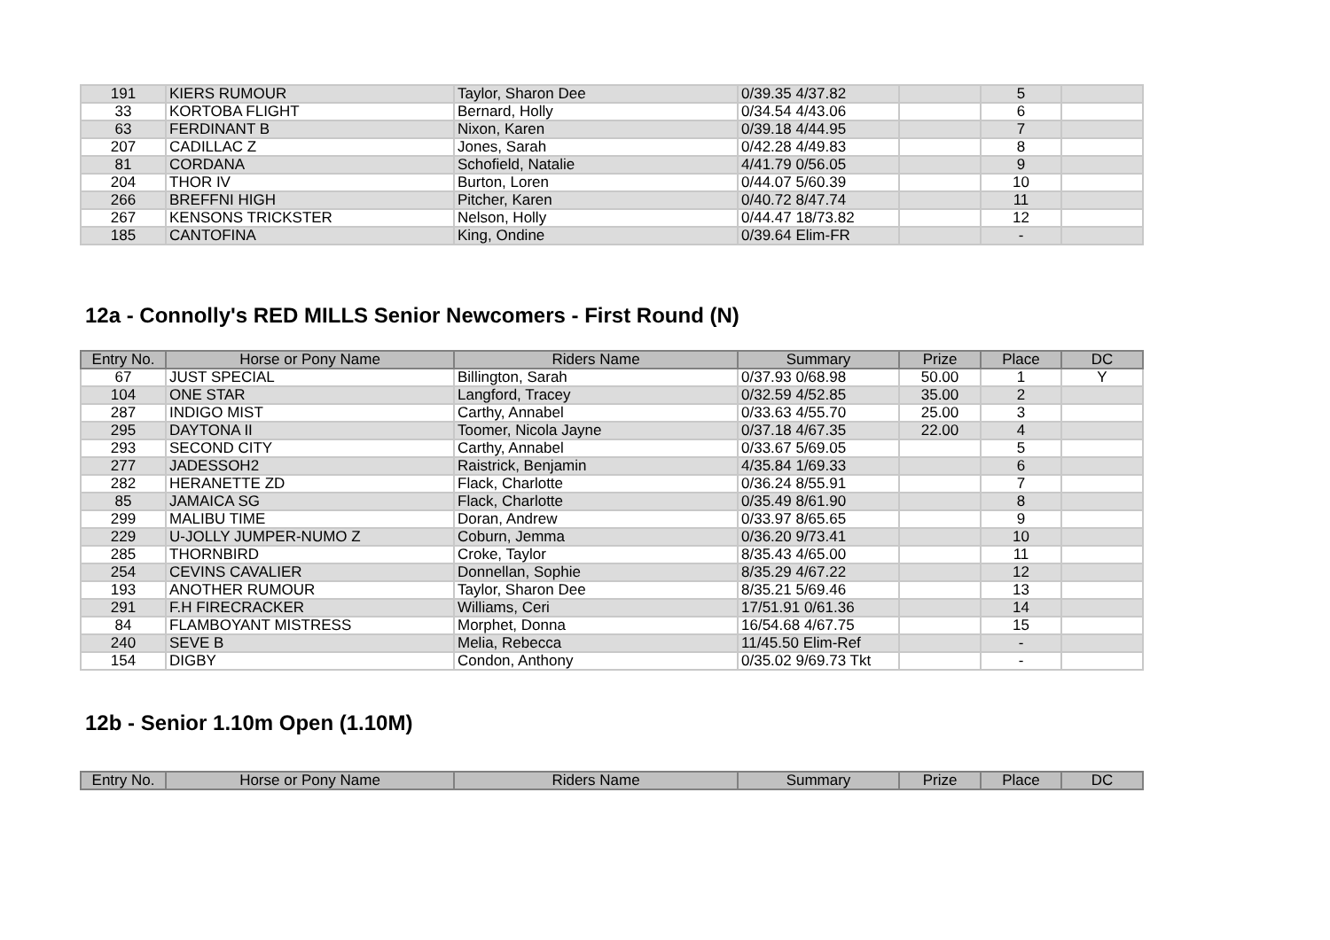| 191 | KIERS RUMOUR | Taylor, Sharon Dee | 0/39.35 4/37.82 | | 5 | |
| 33 | KORTOBA FLIGHT | Bernard, Holly | 0/34.54 4/43.06 | | 6 | |
| 63 | FERDINANT B | Nixon, Karen | 0/39.18 4/44.95 | | 7 | |
| 207 | CADILLAC Z | Jones, Sarah | 0/42.28 4/49.83 | | 8 | |
| 81 | CORDANA | Schofield, Natalie | 4/41.79 0/56.05 | | 9 | |
| 204 | THOR IV | Burton, Loren | 0/44.07 5/60.39 | | 10 | |
| 266 | BREFFNI HIGH | Pitcher, Karen | 0/40.72 8/47.74 | | 11 | |
| 267 | KENSONS TRICKSTER | Nelson, Holly | 0/44.47 18/73.82 | | 12 | |
| 185 | CANTOFINA | King, Ondine | 0/39.64 Elim-FR | | - | |
12a - Connolly's RED MILLS Senior Newcomers - First Round (N)
| Entry No. | Horse or Pony Name | Riders Name | Summary | Prize | Place | DC |
| --- | --- | --- | --- | --- | --- | --- |
| 67 | JUST SPECIAL | Billington, Sarah | 0/37.93 0/68.98 | 50.00 | 1 | Y |
| 104 | ONE STAR | Langford, Tracey | 0/32.59 4/52.85 | 35.00 | 2 | |
| 287 | INDIGO MIST | Carthy, Annabel | 0/33.63 4/55.70 | 25.00 | 3 | |
| 295 | DAYTONA II | Toomer, Nicola Jayne | 0/37.18 4/67.35 | 22.00 | 4 | |
| 293 | SECOND CITY | Carthy, Annabel | 0/33.67 5/69.05 | | 5 | |
| 277 | JADESSOH2 | Raistrick, Benjamin | 4/35.84 1/69.33 | | 6 | |
| 282 | HERANETTE ZD | Flack, Charlotte | 0/36.24 8/55.91 | | 7 | |
| 85 | JAMAICA SG | Flack, Charlotte | 0/35.49 8/61.90 | | 8 | |
| 299 | MALIBU TIME | Doran, Andrew | 0/33.97 8/65.65 | | 9 | |
| 229 | U-JOLLY JUMPER-NUMO Z | Coburn, Jemma | 0/36.20 9/73.41 | | 10 | |
| 285 | THORNBIRD | Croke, Taylor | 8/35.43 4/65.00 | | 11 | |
| 254 | CEVINS CAVALIER | Donnellan, Sophie | 8/35.29 4/67.22 | | 12 | |
| 193 | ANOTHER RUMOUR | Taylor, Sharon Dee | 8/35.21 5/69.46 | | 13 | |
| 291 | F.H FIRECRACKER | Williams, Ceri | 17/51.91 0/61.36 | | 14 | |
| 84 | FLAMBOYANT MISTRESS | Morphet, Donna | 16/54.68 4/67.75 | | 15 | |
| 240 | SEVE B | Melia, Rebecca | 11/45.50 Elim-Ref | | - | |
| 154 | DIGBY | Condon, Anthony | 0/35.02 9/69.73 Tkt | | - | |
12b - Senior 1.10m Open (1.10M)
| Entry No. | Horse or Pony Name | Riders Name | Summary | Prize | Place | DC |
| --- | --- | --- | --- | --- | --- | --- |